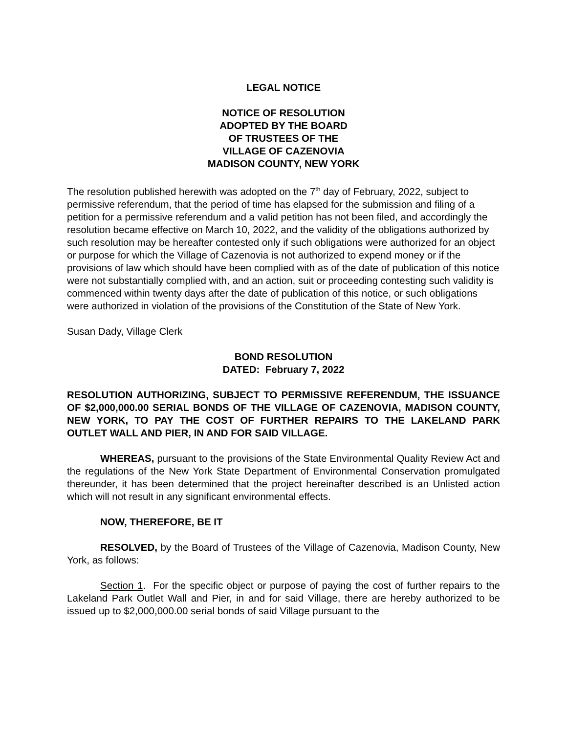LEGAL NOTICE
NOTICE OF RESOLUTION
ADOPTED BY THE BOARD
OF TRUSTEES OF THE
VILLAGE OF CAZENOVIA
MADISON COUNTY, NEW YORK
The resolution published herewith was adopted on the 7<sup>th</sup> day of February, 2022, subject to permissive referendum, that the period of time has elapsed for the submission and filing of a petition for a permissive referendum and a valid petition has not been filed, and accordingly the resolution became effective on March 10, 2022, and the validity of the obligations authorized by such resolution may be hereafter contested only if such obligations were authorized for an object or purpose for which the Village of Cazenovia is not authorized to expend money or if the provisions of law which should have been complied with as of the date of publication of this notice were not substantially complied with, and an action, suit or proceeding contesting such validity is commenced within twenty days after the date of publication of this notice, or such obligations were authorized in violation of the provisions of the Constitution of the State of New York.
Susan Dady, Village Clerk
BOND RESOLUTION
DATED: February 7, 2022
RESOLUTION AUTHORIZING, SUBJECT TO PERMISSIVE REFERENDUM, THE ISSUANCE OF $2,000,000.00 SERIAL BONDS OF THE VILLAGE OF CAZENOVIA, MADISON COUNTY, NEW YORK, TO PAY THE COST OF FURTHER REPAIRS TO THE LAKELAND PARK OUTLET WALL AND PIER, IN AND FOR SAID VILLAGE.
WHEREAS, pursuant to the provisions of the State Environmental Quality Review Act and the regulations of the New York State Department of Environmental Conservation promulgated thereunder, it has been determined that the project hereinafter described is an Unlisted action which will not result in any significant environmental effects.
NOW, THEREFORE, BE IT
RESOLVED, by the Board of Trustees of the Village of Cazenovia, Madison County, New York, as follows:
Section 1. For the specific object or purpose of paying the cost of further repairs to the Lakeland Park Outlet Wall and Pier, in and for said Village, there are hereby authorized to be issued up to $2,000,000.00 serial bonds of said Village pursuant to the